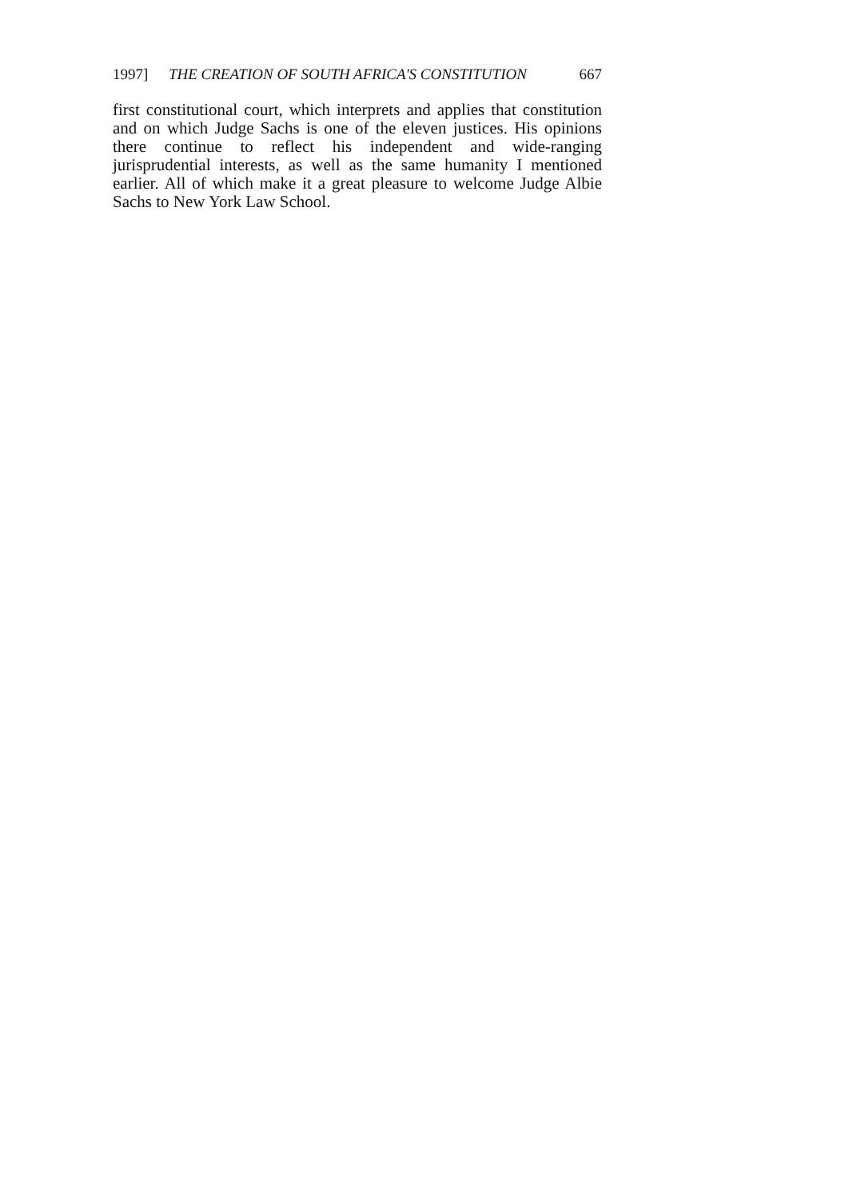1997] THE CREATION OF SOUTH AFRICA'S CONSTITUTION 667
first constitutional court, which interprets and applies that constitution and on which Judge Sachs is one of the eleven justices. His opinions there continue to reflect his independent and wide-ranging jurisprudential interests, as well as the same humanity I mentioned earlier. All of which make it a great pleasure to welcome Judge Albie Sachs to New York Law School.